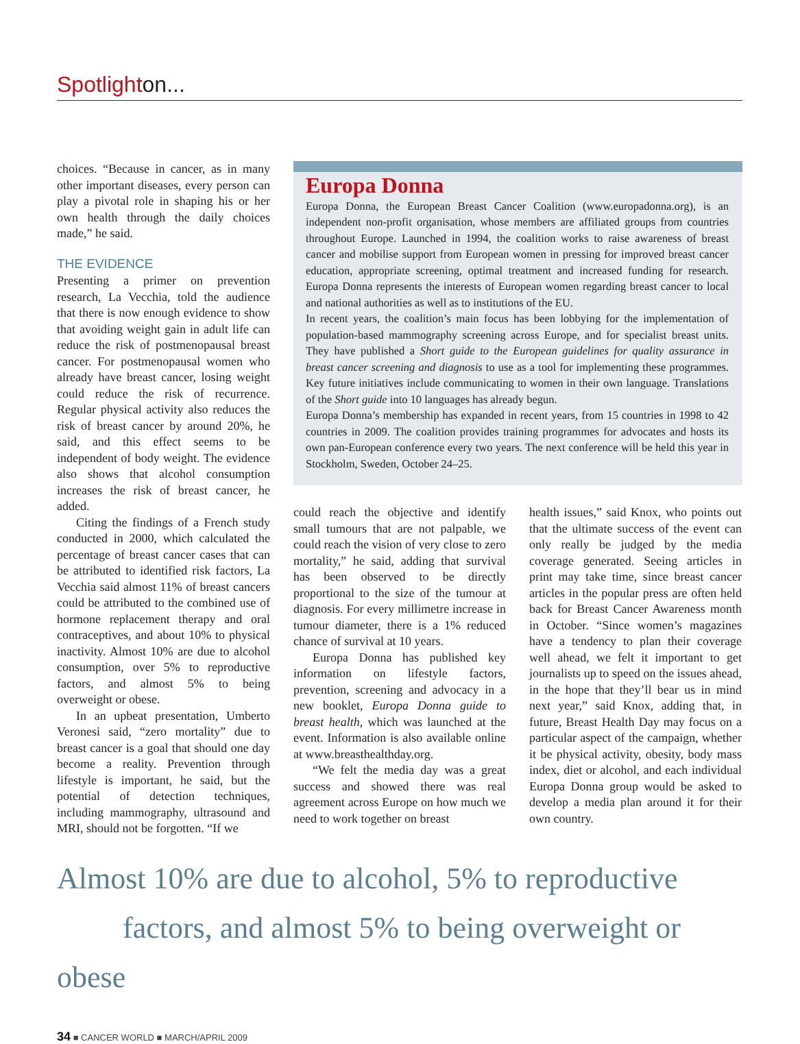Spotlighton...
choices. “Because in cancer, as in many other important diseases, every person can play a pivotal role in shaping his or her own health through the daily choices made,” he said.
THE EVIDENCE
Presenting a primer on prevention research, La Vecchia, told the audience that there is now enough evidence to show that avoiding weight gain in adult life can reduce the risk of postmenopausal breast cancer. For postmenopausal women who already have breast cancer, losing weight could reduce the risk of recurrence. Regular physical activity also reduces the risk of breast cancer by around 20%, he said, and this effect seems to be independent of body weight. The evidence also shows that alcohol consumption increases the risk of breast cancer, he added.
Citing the findings of a French study conducted in 2000, which calculated the percentage of breast cancer cases that can be attributed to identified risk factors, La Vecchia said almost 11% of breast cancers could be attributed to the combined use of hormone replacement therapy and oral contraceptives, and about 10% to physical inactivity. Almost 10% are due to alcohol consumption, over 5% to reproductive factors, and almost 5% to being overweight or obese.
In an upbeat presentation, Umberto Veronesi said, “zero mortality” due to breast cancer is a goal that should one day become a reality. Prevention through lifestyle is important, he said, but the potential of detection techniques, including mammography, ultrasound and MRI, should not be forgotten. “If we
Europa Donna
Europa Donna, the European Breast Cancer Coalition (www.europadonna.org), is an independent non-profit organisation, whose members are affiliated groups from countries throughout Europe. Launched in 1994, the coalition works to raise awareness of breast cancer and mobilise support from European women in pressing for improved breast cancer education, appropriate screening, optimal treatment and increased funding for research. Europa Donna represents the interests of European women regarding breast cancer to local and national authorities as well as to institutions of the EU.
In recent years, the coalition’s main focus has been lobbying for the implementation of population-based mammography screening across Europe, and for specialist breast units. They have published a Short guide to the European guidelines for quality assurance in breast cancer screening and diagnosis to use as a tool for implementing these programmes. Key future initiatives include communicating to women in their own language. Translations of the Short guide into 10 languages has already begun.
Europa Donna’s membership has expanded in recent years, from 15 countries in 1998 to 42 countries in 2009. The coalition provides training programmes for advocates and hosts its own pan-European conference every two years. The next conference will be held this year in Stockholm, Sweden, October 24–25.
could reach the objective and identify small tumours that are not palpable, we could reach the vision of very close to zero mortality,” he said, adding that survival has been observed to be directly proportional to the size of the tumour at diagnosis. For every millimetre increase in tumour diameter, there is a 1% reduced chance of survival at 10 years.
Europa Donna has published key information on lifestyle factors, prevention, screening and advocacy in a new booklet, Europa Donna guide to breast health, which was launched at the event. Information is also available online at www.breasthealthday.org.
“We felt the media day was a great success and showed there was real agreement across Europe on how much we need to work together on breast
health issues,” said Knox, who points out that the ultimate success of the event can only really be judged by the media coverage generated. Seeing articles in print may take time, since breast cancer articles in the popular press are often held back for Breast Cancer Awareness month in October. “Since women’s magazines have a tendency to plan their coverage well ahead, we felt it important to get journalists up to speed on the issues ahead, in the hope that they’ll bear us in mind next year,” said Knox, adding that, in future, Breast Health Day may focus on a particular aspect of the campaign, whether it be physical activity, obesity, body mass index, diet or alcohol, and each individual Europa Donna group would be asked to develop a media plan around it for their own country.
Almost 10% are due to alcohol, 5% to reproductive
factors, and almost 5% to being overweight or obese
34 ■ CANCER WORLD ■ MARCH/APRIL 2009